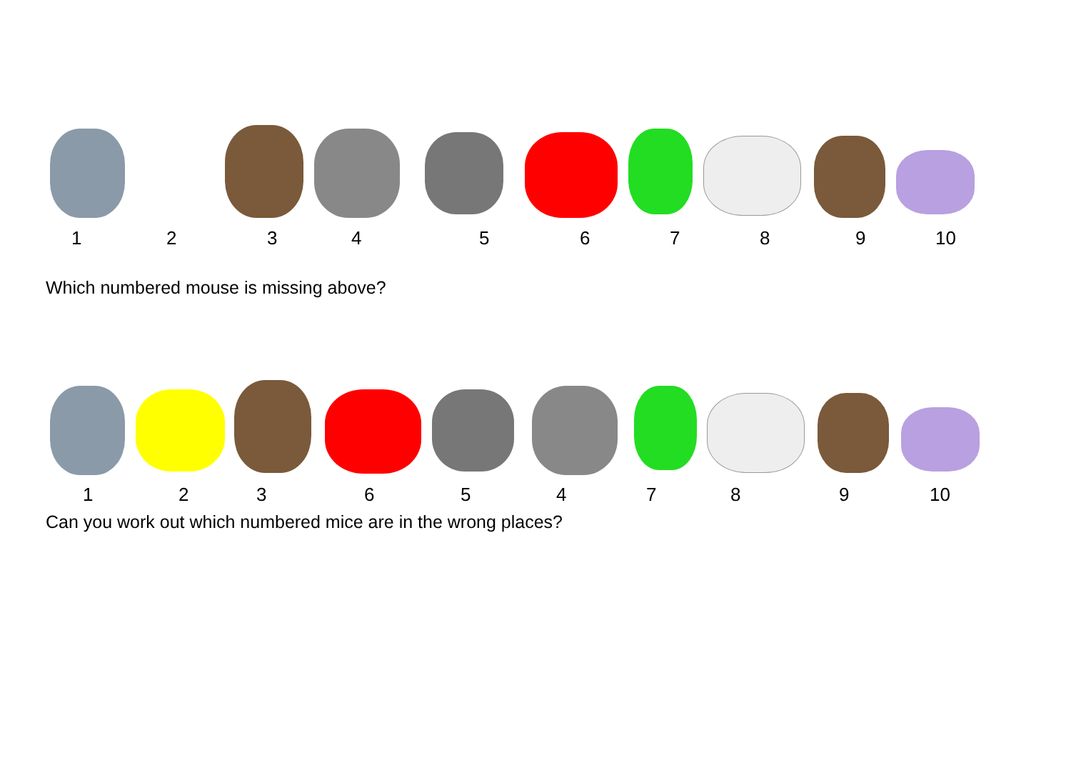1 2 3 4 5 6 7 8 9 10
Which numbered mouse is missing above?
1 2 3 6 5 4 7 8 9 10
Can you work out which numbered mice are in the wrong places?